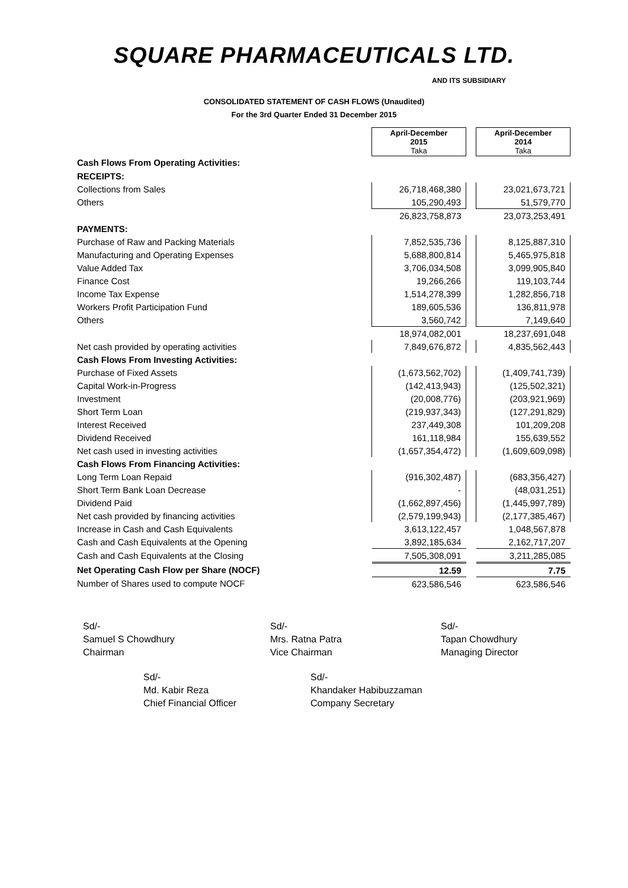SQUARE PHARMACEUTICALS LTD.
AND ITS SUBSIDIARY
CONSOLIDATED STATEMENT OF CASH FLOWS (Unaudited)
For the 3rd Quarter Ended 31 December 2015
| | April-December 2015 Taka | | April-December 2014 Taka |
| Cash Flows From Operating Activities: | | | |
| RECEIPTS: | | | |
| Collections from Sales | 26,718,468,380 | | 23,021,673,721 |
| Others | 105,290,493 | | 51,579,770 |
| | 26,823,758,873 | | 23,073,253,491 |
| PAYMENTS: | | | |
| Purchase of Raw and Packing Materials | 7,852,535,736 | | 8,125,887,310 |
| Manufacturing and Operating Expenses | 5,688,800,814 | | 5,465,975,818 |
| Value Added Tax | 3,706,034,508 | | 3,099,905,840 |
| Finance Cost | 19,266,266 | | 119,103,744 |
| Income Tax Expense | 1,514,278,399 | | 1,282,856,718 |
| Workers Profit Participation Fund | 189,605,536 | | 136,811,978 |
| Others | 3,560,742 | | 7,149,640 |
| | 18,974,082,001 | | 18,237,691,048 |
| Net cash provided by operating activities | 7,849,676,872 | | 4,835,562,443 |
| Cash Flows From Investing Activities: | | | |
| Purchase of Fixed Assets | (1,673,562,702) | | (1,409,741,739) |
| Capital Work-in-Progress | (142,413,943) | | (125,502,321) |
| Investment | (20,008,776) | | (203,921,969) |
| Short Term Loan | (219,937,343) | | (127,291,829) |
| Interest Received | 237,449,308 | | 101,209,208 |
| Dividend Received | 161,118,984 | | 155,639,552 |
| Net cash used in investing activities | (1,657,354,472) | | (1,609,609,098) |
| Cash Flows From Financing Activities: | | | |
| Long Term Loan Repaid | (916,302,487) | | (683,356,427) |
| Short Term Bank Loan Decrease | - | | (48,031,251) |
| Dividend Paid | (1,662,897,456) | | (1,445,997,789) |
| Net cash provided by financing activities | (2,579,199,943) | | (2,177,385,467) |
| Increase in Cash and Cash Equivalents | 3,613,122,457 | | 1,048,567,878 |
| Cash and Cash Equivalents at the Opening | 3,892,185,634 | | 2,162,717,207 |
| Cash and Cash Equivalents at the Closing | 7,505,308,091 | | 3,211,285,085 |
| Net Operating Cash Flow per Share (NOCF) | 12.59 | | 7.75 |
| Number of Shares used to compute NOCF | 623,586,546 | | 623,586,546 |
Sd/-
Samuel S Chowdhury
Chairman
Sd/-
Mrs. Ratna Patra
Vice Chairman
Sd/-
Tapan Chowdhury
Managing Director
Sd/-
Md. Kabir Reza
Chief Financial Officer
Sd/-
Khandaker Habibuzzaman
Company Secretary